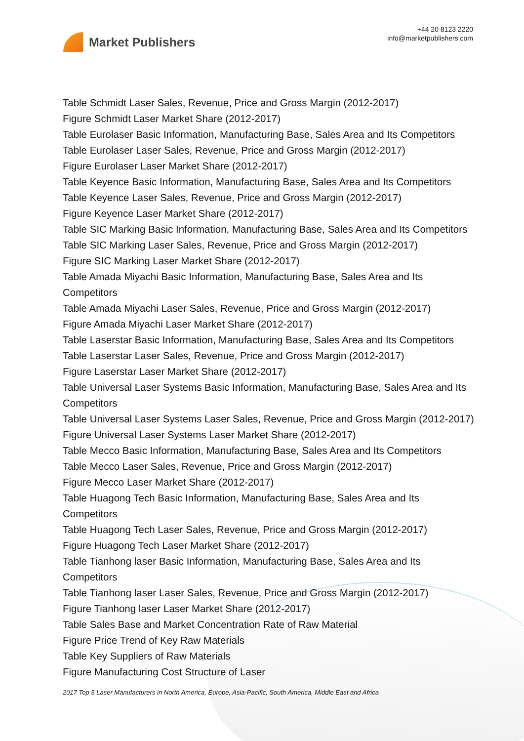Market Publishers
+44 20 8123 2220
info@marketpublishers.com
Table Schmidt Laser Sales, Revenue, Price and Gross Margin (2012-2017)
Figure Schmidt Laser Market Share (2012-2017)
Table Eurolaser Basic Information, Manufacturing Base, Sales Area and Its Competitors
Table Eurolaser Laser Sales, Revenue, Price and Gross Margin (2012-2017)
Figure Eurolaser Laser Market Share (2012-2017)
Table Keyence Basic Information, Manufacturing Base, Sales Area and Its Competitors
Table Keyence Laser Sales, Revenue, Price and Gross Margin (2012-2017)
Figure Keyence Laser Market Share (2012-2017)
Table SIC Marking Basic Information, Manufacturing Base, Sales Area and Its Competitors
Table SIC Marking Laser Sales, Revenue, Price and Gross Margin (2012-2017)
Figure SIC Marking Laser Market Share (2012-2017)
Table Amada Miyachi Basic Information, Manufacturing Base, Sales Area and Its Competitors
Table Amada Miyachi Laser Sales, Revenue, Price and Gross Margin (2012-2017)
Figure Amada Miyachi Laser Market Share (2012-2017)
Table Laserstar Basic Information, Manufacturing Base, Sales Area and Its Competitors
Table Laserstar Laser Sales, Revenue, Price and Gross Margin (2012-2017)
Figure Laserstar Laser Market Share (2012-2017)
Table Universal Laser Systems Basic Information, Manufacturing Base, Sales Area and Its Competitors
Table Universal Laser Systems Laser Sales, Revenue, Price and Gross Margin (2012-2017)
Figure Universal Laser Systems Laser Market Share (2012-2017)
Table Mecco Basic Information, Manufacturing Base, Sales Area and Its Competitors
Table Mecco Laser Sales, Revenue, Price and Gross Margin (2012-2017)
Figure Mecco Laser Market Share (2012-2017)
Table Huagong Tech Basic Information, Manufacturing Base, Sales Area and Its Competitors
Table Huagong Tech Laser Sales, Revenue, Price and Gross Margin (2012-2017)
Figure Huagong Tech Laser Market Share (2012-2017)
Table Tianhong laser Basic Information, Manufacturing Base, Sales Area and Its Competitors
Table Tianhong laser Laser Sales, Revenue, Price and Gross Margin (2012-2017)
Figure Tianhong laser Laser Market Share (2012-2017)
Table Sales Base and Market Concentration Rate of Raw Material
Figure Price Trend of Key Raw Materials
Table Key Suppliers of Raw Materials
Figure Manufacturing Cost Structure of Laser
2017 Top 5 Laser Manufacturers in North America, Europe, Asia-Pacific, South America, Middle East and Africa